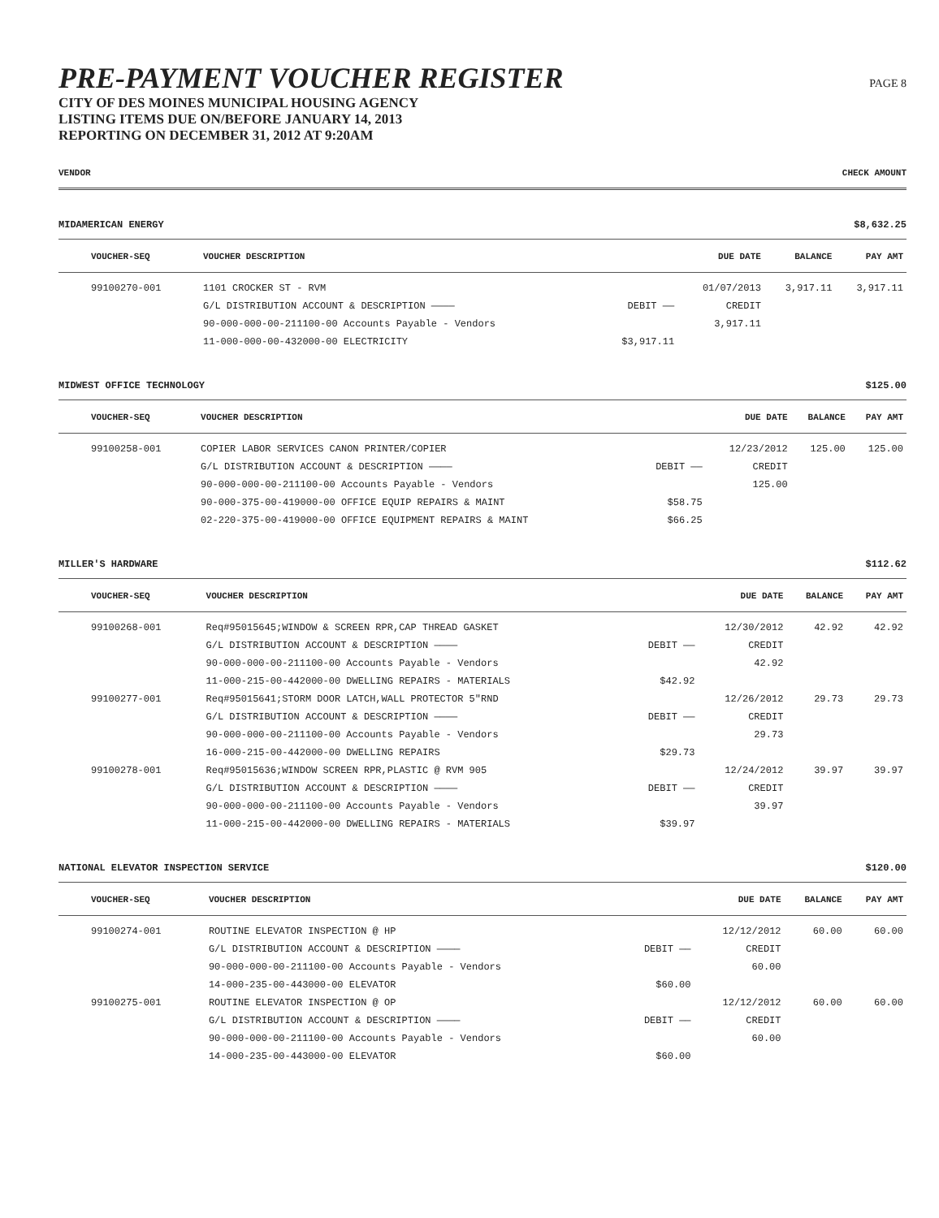PRE-PAYMENT VOUCHER REGISTER
CITY OF DES MOINES MUNICIPAL HOUSING AGENCY
LISTING ITEMS DUE ON/BEFORE JANUARY 14, 2013
REPORTING ON DECEMBER 31, 2012 AT 9:20AM
PAGE 8
VENDOR CHECK AMOUNT
MIDAMERICAN ENERGY $8,632.25
| VOUCHER-SEQ | VOUCHER DESCRIPTION | | DUE DATE | BALANCE | PAY AMT |
| --- | --- | --- | --- | --- | --- |
| 99100270-001 | 1101 CROCKER ST - RVM | | 01/07/2013 | 3,917.11 | 3,917.11 |
| | G/L DISTRIBUTION ACCOUNT & DESCRIPTION ———— | DEBIT —— | CREDIT | | |
| | 90-000-000-00-211100-00 Accounts Payable - Vendors | | 3,917.11 | | |
| | 11-000-000-00-432000-00 ELECTRICITY | $3,917.11 | | | |
MIDWEST OFFICE TECHNOLOGY $125.00
| VOUCHER-SEQ | VOUCHER DESCRIPTION | | DUE DATE | BALANCE | PAY AMT |
| --- | --- | --- | --- | --- | --- |
| 99100258-001 | COPIER LABOR SERVICES CANON PRINTER/COPIER | | 12/23/2012 | 125.00 | 125.00 |
| | G/L DISTRIBUTION ACCOUNT & DESCRIPTION ———— | DEBIT —— | CREDIT | | |
| | 90-000-000-00-211100-00 Accounts Payable - Vendors | | 125.00 | | |
| | 90-000-375-00-419000-00 OFFICE EQUIP REPAIRS & MAINT | $58.75 | | | |
| | 02-220-375-00-419000-00 OFFICE EQUIPMENT REPAIRS & MAINT | $66.25 | | | |
MILLER'S HARDWARE $112.62
| VOUCHER-SEQ | VOUCHER DESCRIPTION | | DUE DATE | BALANCE | PAY AMT |
| --- | --- | --- | --- | --- | --- |
| 99100268-001 | Req#95015645;WINDOW & SCREEN RPR,CAP THREAD GASKET | | 12/30/2012 | 42.92 | 42.92 |
| | G/L DISTRIBUTION ACCOUNT & DESCRIPTION ———— | DEBIT —— | CREDIT | | |
| | 90-000-000-00-211100-00 Accounts Payable - Vendors | | 42.92 | | |
| | 11-000-215-00-442000-00 DWELLING REPAIRS - MATERIALS | $42.92 | | | |
| 99100277-001 | Req#95015641;STORM DOOR LATCH,WALL PROTECTOR 5"RND | | 12/26/2012 | 29.73 | 29.73 |
| | G/L DISTRIBUTION ACCOUNT & DESCRIPTION ———— | DEBIT —— | CREDIT | | |
| | 90-000-000-00-211100-00 Accounts Payable - Vendors | | 29.73 | | |
| | 16-000-215-00-442000-00 DWELLING REPAIRS | $29.73 | | | |
| 99100278-001 | Req#95015636;WINDOW SCREEN RPR,PLASTIC @ RVM 905 | | 12/24/2012 | 39.97 | 39.97 |
| | G/L DISTRIBUTION ACCOUNT & DESCRIPTION ———— | DEBIT —— | CREDIT | | |
| | 90-000-000-00-211100-00 Accounts Payable - Vendors | | 39.97 | | |
| | 11-000-215-00-442000-00 DWELLING REPAIRS - MATERIALS | $39.97 | | | |
NATIONAL ELEVATOR INSPECTION SERVICE $120.00
| VOUCHER-SEQ | VOUCHER DESCRIPTION | | DUE DATE | BALANCE | PAY AMT |
| --- | --- | --- | --- | --- | --- |
| 99100274-001 | ROUTINE ELEVATOR INSPECTION @ HP | | 12/12/2012 | 60.00 | 60.00 |
| | G/L DISTRIBUTION ACCOUNT & DESCRIPTION ———— | DEBIT —— | CREDIT | | |
| | 90-000-000-00-211100-00 Accounts Payable - Vendors | | 60.00 | | |
| | 14-000-235-00-443000-00 ELEVATOR | $60.00 | | | |
| 99100275-001 | ROUTINE ELEVATOR INSPECTION @ OP | | 12/12/2012 | 60.00 | 60.00 |
| | G/L DISTRIBUTION ACCOUNT & DESCRIPTION ———— | DEBIT —— | CREDIT | | |
| | 90-000-000-00-211100-00 Accounts Payable - Vendors | | 60.00 | | |
| | 14-000-235-00-443000-00 ELEVATOR | $60.00 | | | |